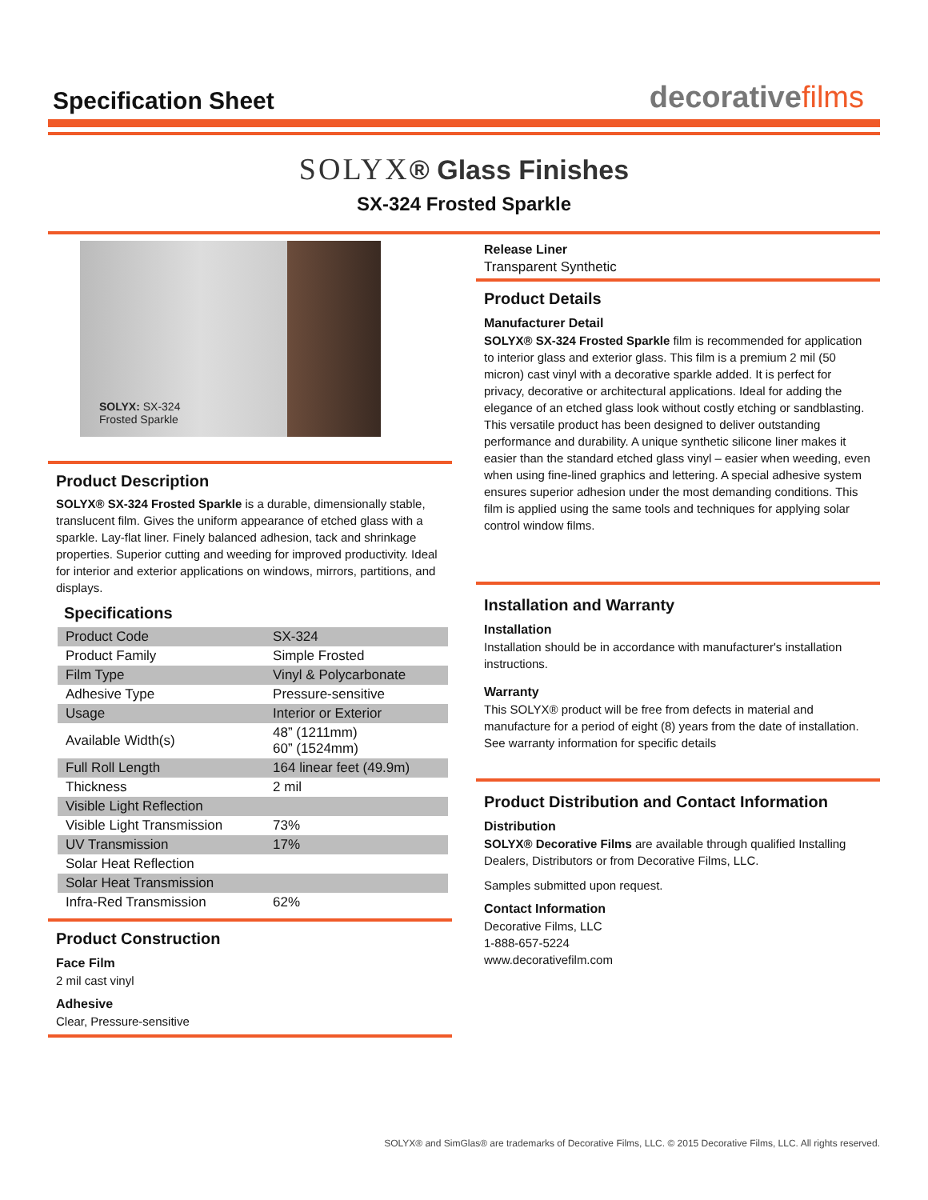Specification Sheet
decorativefilms
SOLYX® Glass Finishes
SX-324 Frosted Sparkle
SOLYX: SX-324
Frosted Sparkle
Product Description
SOLYX® SX-324 Frosted Sparkle is a durable, dimensionally stable, translucent film. Gives the uniform appearance of etched glass with a sparkle. Lay-flat liner. Finely balanced adhesion, tack and shrinkage properties. Superior cutting and weeding for improved productivity. Ideal for interior and exterior applications on windows, mirrors, partitions, and displays.
Specifications
| Product Code | SX-324 |
| Product Family | Simple Frosted |
| Film Type | Vinyl & Polycarbonate |
| Adhesive Type | Pressure-sensitive |
| Usage | Interior or Exterior |
| Available Width(s) | 48” (1211mm) 60” (1524mm) |
| Full Roll Length | 164 linear feet (49.9m) |
| Thickness | 2 mil |
| Visible Light Reflection | |
| Visible Light Transmission | 73% |
| UV Transmission | 17% |
| Solar Heat Reflection | |
| Solar Heat Transmission | |
| Infra-Red Transmission | 62% |
Product Construction
Face Film
2 mil cast vinyl
Adhesive
Clear, Pressure-sensitive
Release Liner
Transparent Synthetic
Product Details
Manufacturer Detail
SOLYX® SX-324 Frosted Sparkle film is recommended for application to interior glass and exterior glass. This film is a premium 2 mil (50 micron) cast vinyl with a decorative sparkle added. It is perfect for privacy, decorative or architectural applications. Ideal for adding the elegance of an etched glass look without costly etching or sandblasting. This versatile product has been designed to deliver outstanding performance and durability. A unique synthetic silicone liner makes it easier than the standard etched glass vinyl – easier when weeding, even when using fine-lined graphics and lettering. A special adhesive system ensures superior adhesion under the most demanding conditions. This film is applied using the same tools and techniques for applying solar control window films.
Installation and Warranty
Installation
Installation should be in accordance with manufacturer's installation instructions.
Warranty
This SOLYX® product will be free from defects in material and manufacture for a period of eight (8) years from the date of installation. See warranty information for specific details
Product Distribution and Contact Information
Distribution
SOLYX® Decorative Films are available through qualified Installing Dealers, Distributors or from Decorative Films, LLC.
Samples submitted upon request.
Contact Information
Decorative Films, LLC
1-888-657-5224
www.decorativefilm.com
SOLYX® and SimGlas® are trademarks of Decorative Films, LLC. © 2015 Decorative Films, LLC. All rights reserved.